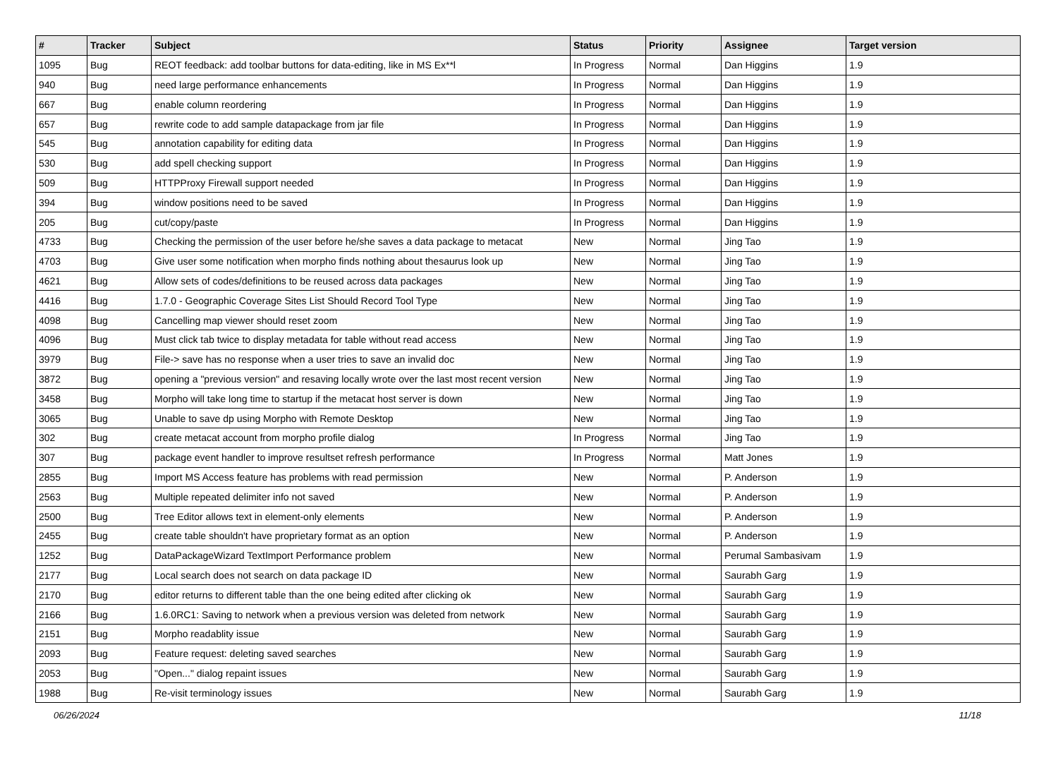| # | Tracker | Subject | Status | Priority | Assignee | Target version |
| --- | --- | --- | --- | --- | --- | --- |
| 1095 | Bug | REOT feedback: add toolbar buttons for data-editing, like in MS Ex**l | In Progress | Normal | Dan Higgins | 1.9 |
| 940 | Bug | need large performance enhancements | In Progress | Normal | Dan Higgins | 1.9 |
| 667 | Bug | enable column reordering | In Progress | Normal | Dan Higgins | 1.9 |
| 657 | Bug | rewrite code to add sample datapackage from jar file | In Progress | Normal | Dan Higgins | 1.9 |
| 545 | Bug | annotation capability for editing data | In Progress | Normal | Dan Higgins | 1.9 |
| 530 | Bug | add spell checking support | In Progress | Normal | Dan Higgins | 1.9 |
| 509 | Bug | HTTPProxy Firewall support needed | In Progress | Normal | Dan Higgins | 1.9 |
| 394 | Bug | window positions need to be saved | In Progress | Normal | Dan Higgins | 1.9 |
| 205 | Bug | cut/copy/paste | In Progress | Normal | Dan Higgins | 1.9 |
| 4733 | Bug | Checking the permission of the user before he/she saves a data package to metacat | New | Normal | Jing Tao | 1.9 |
| 4703 | Bug | Give user some notification when morpho finds nothing about thesaurus look up | New | Normal | Jing Tao | 1.9 |
| 4621 | Bug | Allow sets of codes/definitions to be reused across data packages | New | Normal | Jing Tao | 1.9 |
| 4416 | Bug | 1.7.0 - Geographic Coverage Sites List Should Record Tool Type | New | Normal | Jing Tao | 1.9 |
| 4098 | Bug | Cancelling map viewer should reset zoom | New | Normal | Jing Tao | 1.9 |
| 4096 | Bug | Must click tab twice to display metadata for table without read access | New | Normal | Jing Tao | 1.9 |
| 3979 | Bug | File-> save has no response when a user tries to save an invalid doc | New | Normal | Jing Tao | 1.9 |
| 3872 | Bug | opening a "previous version" and resaving locally wrote over the last most recent version | New | Normal | Jing Tao | 1.9 |
| 3458 | Bug | Morpho will take long time to startup if the metacat host server is down | New | Normal | Jing Tao | 1.9 |
| 3065 | Bug | Unable to save dp using Morpho with Remote Desktop | New | Normal | Jing Tao | 1.9 |
| 302 | Bug | create metacat account from morpho profile dialog | In Progress | Normal | Jing Tao | 1.9 |
| 307 | Bug | package event handler to improve resultset refresh performance | In Progress | Normal | Matt Jones | 1.9 |
| 2855 | Bug | Import MS Access feature has problems with read permission | New | Normal | P. Anderson | 1.9 |
| 2563 | Bug | Multiple repeated delimiter info not saved | New | Normal | P. Anderson | 1.9 |
| 2500 | Bug | Tree Editor allows text in element-only elements | New | Normal | P. Anderson | 1.9 |
| 2455 | Bug | create table shouldn't have proprietary format as an option | New | Normal | P. Anderson | 1.9 |
| 1252 | Bug | DataPackageWizard TextImport Performance problem | New | Normal | Perumal Sambasivam | 1.9 |
| 2177 | Bug | Local search does not search on data package ID | New | Normal | Saurabh Garg | 1.9 |
| 2170 | Bug | editor returns to different table than the one being edited after clicking ok | New | Normal | Saurabh Garg | 1.9 |
| 2166 | Bug | 1.6.0RC1: Saving to network when a previous version was deleted from network | New | Normal | Saurabh Garg | 1.9 |
| 2151 | Bug | Morpho readablity issue | New | Normal | Saurabh Garg | 1.9 |
| 2093 | Bug | Feature request: deleting saved searches | New | Normal | Saurabh Garg | 1.9 |
| 2053 | Bug | "Open..." dialog repaint issues | New | Normal | Saurabh Garg | 1.9 |
| 1988 | Bug | Re-visit terminology issues | New | Normal | Saurabh Garg | 1.9 |
06/26/2024 11/18